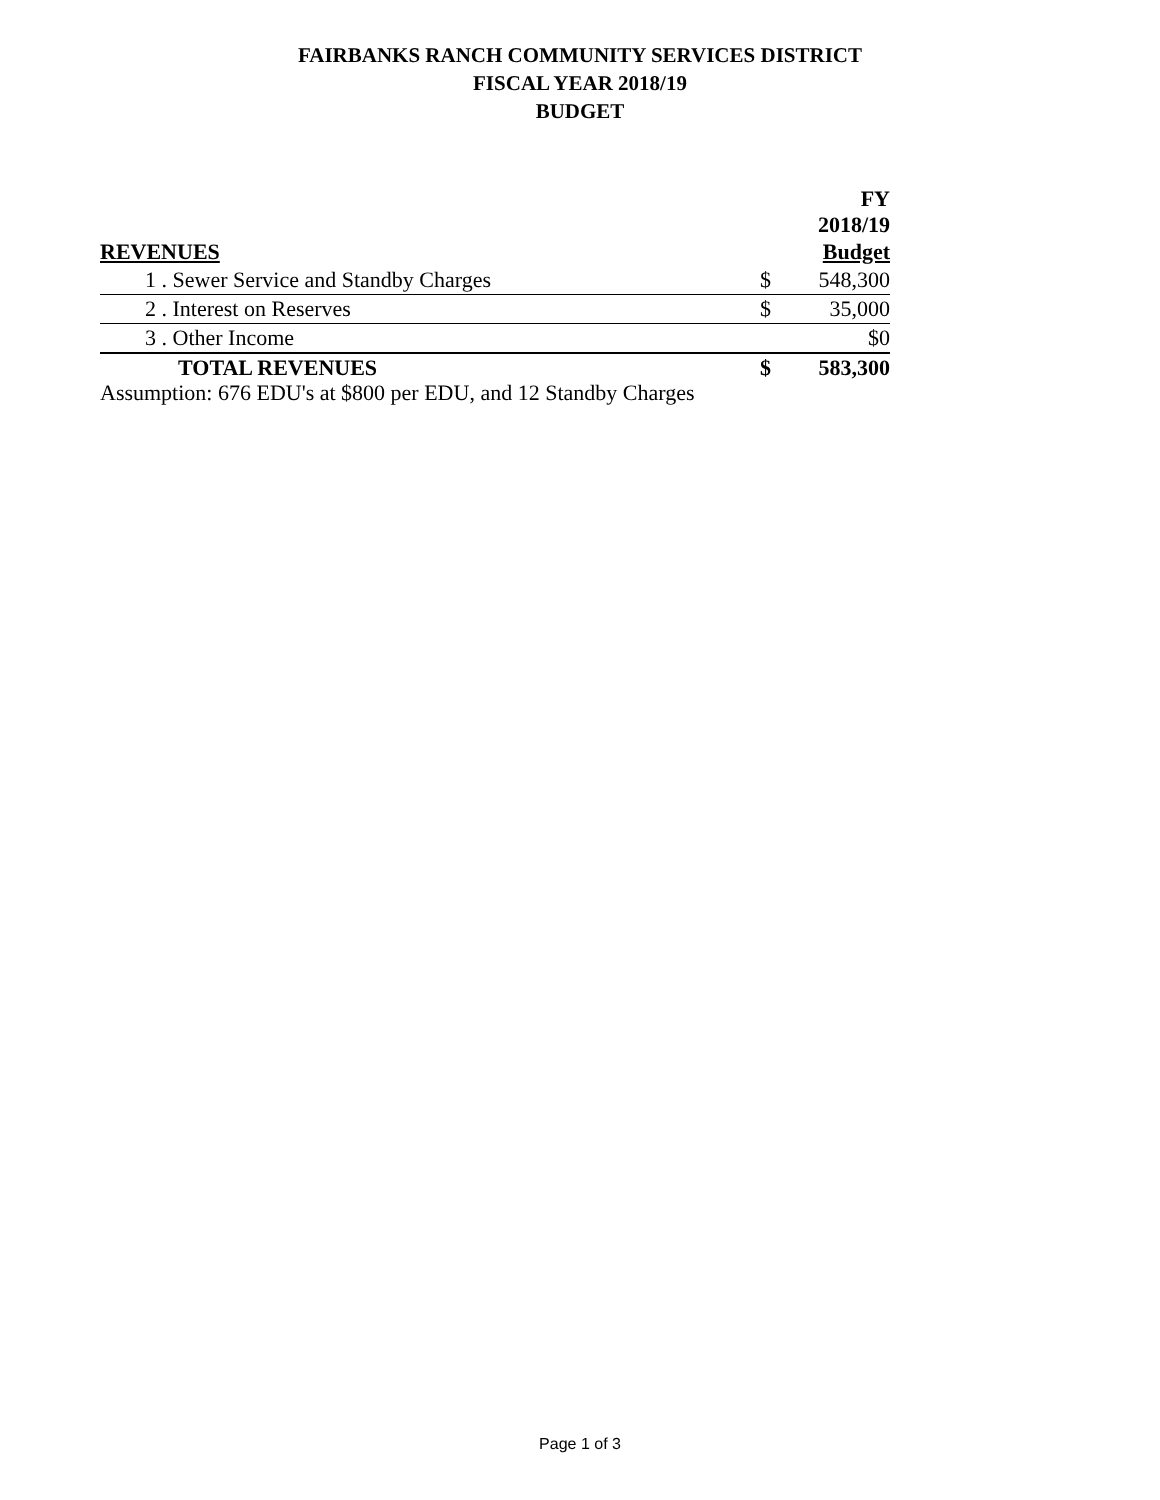FAIRBANKS RANCH COMMUNITY SERVICES DISTRICT
FISCAL YEAR 2018/19
BUDGET
| | | FY 2018/19 |
| REVENUES | | Budget |
| 1 . Sewer Service and Standby Charges | $ | 548,300 |
| 2 . Interest on Reserves | $ | 35,000 |
| 3 . Other Income | | $0 |
| TOTAL REVENUES | $ | 583,300 |
Assumption: 676 EDU's at $800 per EDU, and 12 Standby Charges
Page 1 of 3